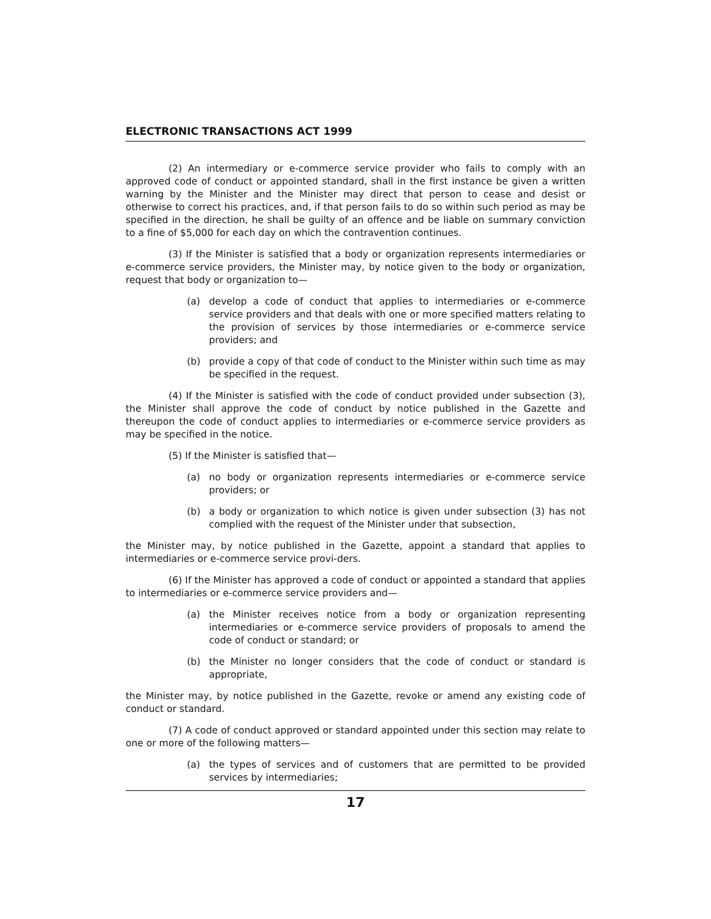ELECTRONIC TRANSACTIONS ACT 1999
(2) An intermediary or e-commerce service provider who fails to comply with an approved code of conduct or appointed standard, shall in the first instance be given a written warning by the Minister and the Minister may direct that person to cease and desist or otherwise to correct his practices, and, if that person fails to do so within such period as may be specified in the direction, he shall be guilty of an offence and be liable on summary conviction to a fine of $5,000 for each day on which the contravention continues.
(3) If the Minister is satisfied that a body or organization represents intermediaries or e-commerce service providers, the Minister may, by notice given to the body or organization, request that body or organization to—
(a) develop a code of conduct that applies to intermediaries or e-commerce service providers and that deals with one or more specified matters relating to the provision of services by those intermediaries or e-commerce service providers; and
(b) provide a copy of that code of conduct to the Minister within such time as may be specified in the request.
(4) If the Minister is satisfied with the code of conduct provided under subsection (3), the Minister shall approve the code of conduct by notice published in the Gazette and thereupon the code of conduct applies to intermediaries or e-commerce service providers as may be specified in the notice.
(5) If the Minister is satisfied that—
(a) no body or organization represents intermediaries or e-commerce service providers; or
(b) a body or organization to which notice is given under subsection (3) has not complied with the request of the Minister under that subsection,
the Minister may, by notice published in the Gazette, appoint a standard that applies to intermediaries or e-commerce service provi-ders.
(6) If the Minister has approved a code of conduct or appointed a standard that applies to intermediaries or e-commerce service providers and—
(a) the Minister receives notice from a body or organization representing intermediaries or e-commerce service providers of proposals to amend the code of conduct or standard; or
(b) the Minister no longer considers that the code of conduct or standard is appropriate,
the Minister may, by notice published in the Gazette, revoke or amend any existing code of conduct or standard.
(7) A code of conduct approved or standard appointed under this section may relate to one or more of the following matters—
(a) the types of services and of customers that are permitted to be provided services by intermediaries;
17